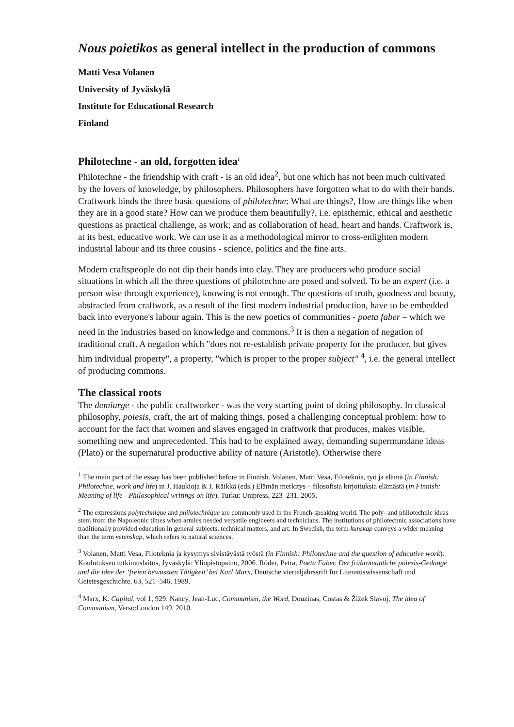Nous poietikos as general intellect in the production of commons
Matti Vesa Volanen
University of Jyväskylä
Institute for Educational Research
Finland
Philotechne - an old, forgotten idea<sup>1</sup>
Philotechne - the friendship with craft - is an old idea<sup>2</sup>, but one which has not been much cultivated by the lovers of knowledge, by philosophers. Philosophers have forgotten what to do with their hands. Craftwork binds the three basic questions of philotechne: What are things?, How are things like when they are in a good state? How can we produce them beautifully?, i.e. episthemic, ethical and aesthetic questions as practical challenge, as work; and as collaboration of head, heart and hands. Craftwork is, at its best, educative work. We can use it as a methodological mirror to cross-enlighten modern industrial labour and its three cousins - science, politics and the fine arts.
Modern craftspeople do not dip their hands into clay. They are producers who produce social situations in which all the three questions of philotechne are posed and solved. To be an expert (i.e. a person wise through experience), knowing is not enough. The questions of truth, goodness and beauty, abstracted from craftwork, as a result of the first modern industrial production, have to be embedded back into everyone's labour again. This is the new poetics of communities - poeta faber – which we need in the industries based on knowledge and commons.<sup>3</sup> It is then a negation of negation of traditional craft. A negation which "does not re-establish private property for the producer, but gives him individual property", a property, "which is proper to the proper subject" <sup>4</sup>, i.e. the general intellect of producing commons.
The classical roots
The demiurge - the public craftworker - was the very starting point of doing philosophy. In classical philosophy, poiesis, craft, the art of making things, posed a challenging conceptual problem: how to account for the fact that women and slaves engaged in craftwork that produces, makes visible, something new and unprecedented. This had to be explained away, demanding supermundane ideas (Plato) or the supernatural productive ability of nature (Aristotle). Otherwise there
<sup>1</sup> The main part of the essay has been published before in Finnish. Volanen, Matti Vesa, Filoteknia, työ ja elämä (in Finnish: Philotechne, work and life) in J. Haukioja & J. Räikkä (eds.) Elämän merkitys – filosofisia kirjoituksia elämästä (in Finnish: Meaning of life - Philosophical writings on life). Turku: Unipress, 223–231, 2005.
<sup>2</sup> The expressions polytechnique and philotechnique are commonly used in the French-speaking world. The poly- and philotechnic ideas stem from the Napoleonic times when armies needed versatile engineers and technicians. The institutions of philotechnic associations have traditionally provided education in general subjects, technical matters, and art. In Swedish, the term kunskap conveys a wider meaning than the term vetenskap, which refers to natural sciences.
<sup>3</sup> Volanen, Matti Vesa, Filoteknia ja kysymys sivistävästä työstä (in Finnish: Philotechne and the question of educative work). Koulutuksen tutkimuslaitos, Jyväskylä: Yliopistopaino, 2006. Röder, Petra, Poeta Faber. Der frühromantiche poiesis-Gedange und die idee der ‘freien bewussten Tätigkeit’ bei Karl Marx, Deutsche vierteljahrssrift fur Literatuswissenschaft und Geistesgeschichte, 63, 521–546, 1989.
<sup>4</sup> Marx, K. Capital, vol 1, 929. Nancy, Jean-Luc, Communism, the Word, Douzinas, Costas & Žižek Slavoj, The idea of Communism, Verso:London 149, 2010.